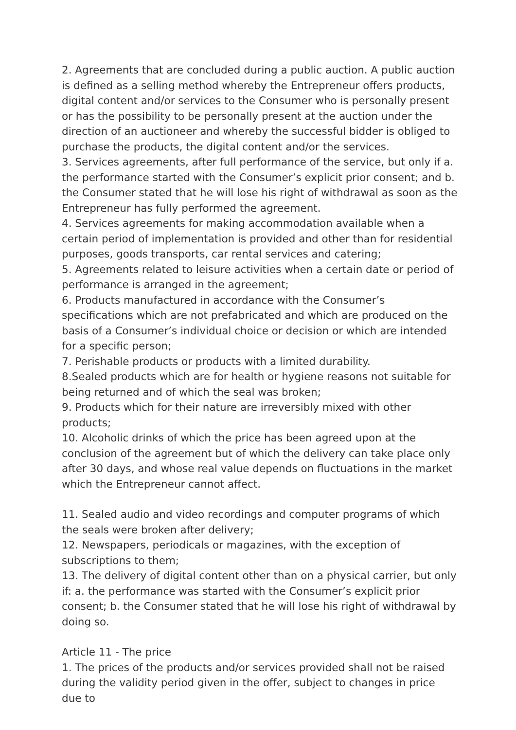2. Agreements that are concluded during a public auction. A public auction is defined as a selling method whereby the Entrepreneur offers products, digital content and/or services to the Consumer who is personally present or has the possibility to be personally present at the auction under the direction of an auctioneer and whereby the successful bidder is obliged to purchase the products, the digital content and/or the services.
3. Services agreements, after full performance of the service, but only if a. the performance started with the Consumer’s explicit prior consent; and b. the Consumer stated that he will lose his right of withdrawal as soon as the Entrepreneur has fully performed the agreement.
4. Services agreements for making accommodation available when a certain period of implementation is provided and other than for residential purposes, goods transports, car rental services and catering;
5. Agreements related to leisure activities when a certain date or period of performance is arranged in the agreement;
6. Products manufactured in accordance with the Consumer’s specifications which are not prefabricated and which are produced on the basis of a Consumer’s individual choice or decision or which are intended for a specific person;
7. Perishable products or products with a limited durability.
8.Sealed products which are for health or hygiene reasons not suitable for being returned and of which the seal was broken;
9. Products which for their nature are irreversibly mixed with other products;
10. Alcoholic drinks of which the price has been agreed upon at the conclusion of the agreement but of which the delivery can take place only after 30 days, and whose real value depends on fluctuations in the market which the Entrepreneur cannot affect.
11. Sealed audio and video recordings and computer programs of which the seals were broken after delivery;
12. Newspapers, periodicals or magazines, with the exception of subscriptions to them;
13. The delivery of digital content other than on a physical carrier, but only if: a. the performance was started with the Consumer’s explicit prior consent; b. the Consumer stated that he will lose his right of withdrawal by doing so.
Article 11 - The price
1. The prices of the products and/or services provided shall not be raised during the validity period given in the offer, subject to changes in price due to